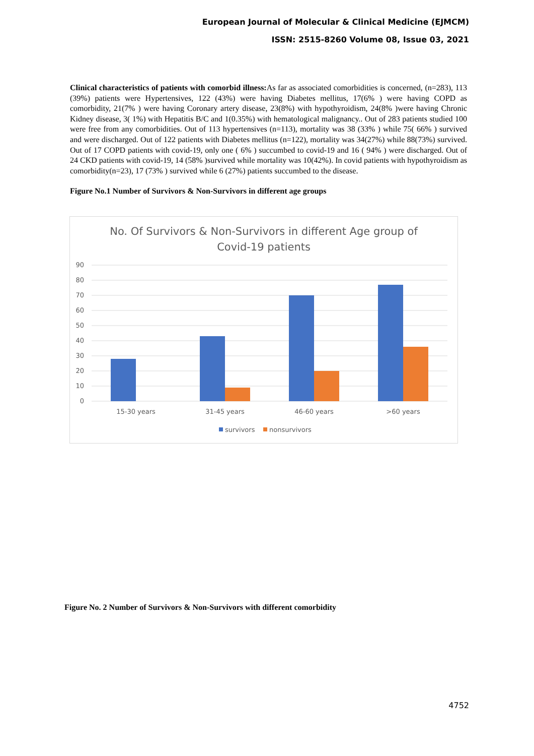European Journal of Molecular & Clinical Medicine (EJMCM)
ISSN: 2515-8260 Volume 08, Issue 03, 2021
Clinical characteristics of patients with comorbid illness: As far as associated comorbidities is concerned, (n=283), 113 (39%) patients were Hypertensives, 122 (43%) were having Diabetes mellitus, 17(6% ) were having COPD as comorbidity, 21(7% ) were having Coronary artery disease, 23(8%) with hypothyroidism, 24(8% )were having Chronic Kidney disease, 3( 1%) with Hepatitis B/C and 1(0.35%) with hematological malignancy.. Out of 283 patients studied 100 were free from any comorbidities. Out of 113 hypertensives (n=113), mortality was 38 (33% ) while 75( 66% ) survived and were discharged. Out of 122 patients with Diabetes mellitus (n=122), mortality was 34(27%) while 88(73%) survived. Out of 17 COPD patients with covid-19, only one ( 6% ) succumbed to covid-19 and 16 ( 94% ) were discharged. Out of 24 CKD patients with covid-19, 14 (58% )survived while mortality was 10(42%). In covid patients with hypothyroidism as comorbidity(n=23), 17 (73% ) survived while 6 (27%) patients succumbed to the disease.
Figure No.1 Number of Survivors & Non-Survivors in different age groups
No. Of Survivors & Non-Survivors in different Age group of
Covid-19 patients
90
80
70
60
50
40
30
20
10
0
15-30 years
31-45 years
46-60 years
>60 years
survivors
nonsurvivors
Figure No. 2 Number of Survivors & Non-Survivors with different comorbidity
4752